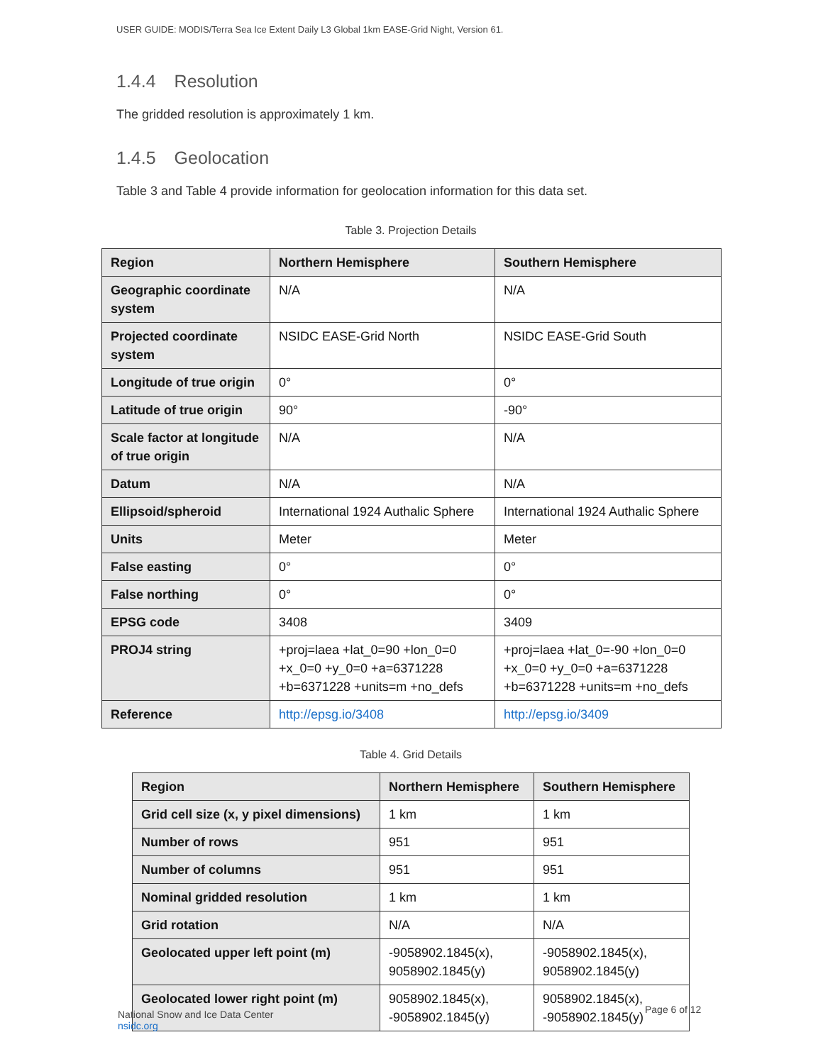USER GUIDE: MODIS/Terra Sea Ice Extent Daily L3 Global 1km EASE-Grid Night, Version 61.
1.4.4 Resolution
The gridded resolution is approximately 1 km.
1.4.5 Geolocation
Table 3 and Table 4 provide information for geolocation information for this data set.
Table 3. Projection Details
| Region | Northern Hemisphere | Southern Hemisphere |
| --- | --- | --- |
| Geographic coordinate system | N/A | N/A |
| Projected coordinate system | NSIDC EASE-Grid North | NSIDC EASE-Grid South |
| Longitude of true origin | 0° | 0° |
| Latitude of true origin | 90° | -90° |
| Scale factor at longitude of true origin | N/A | N/A |
| Datum | N/A | N/A |
| Ellipsoid/spheroid | International 1924 Authalic Sphere | International 1924 Authalic Sphere |
| Units | Meter | Meter |
| False easting | 0° | 0° |
| False northing | 0° | 0° |
| EPSG code | 3408 | 3409 |
| PROJ4 string | +proj=laea +lat_0=90 +lon_0=0 +x_0=0 +y_0=0 +a=6371228 +b=6371228 +units=m +no_defs | +proj=laea +lat_0=-90 +lon_0=0 +x_0=0 +y_0=0 +a=6371228 +b=6371228 +units=m +no_defs |
| Reference | http://epsg.io/3408 | http://epsg.io/3409 |
Table 4. Grid Details
| Region | Northern Hemisphere | Southern Hemisphere |
| --- | --- | --- |
| Grid cell size (x, y pixel dimensions) | 1 km | 1 km |
| Number of rows | 951 | 951 |
| Number of columns | 951 | 951 |
| Nominal gridded resolution | 1 km | 1 km |
| Grid rotation | N/A | N/A |
| Geolocated upper left point (m) | -9058902.1845(x), 9058902.1845(y) | -9058902.1845(x), 9058902.1845(y) |
| Geolocated lower right point (m) | 9058902.1845(x), -9058902.1845(y) | 9058902.1845(x), -9058902.1845(y) |
National Snow and Ice Data Center
nsidc.org
Page 6 of 12